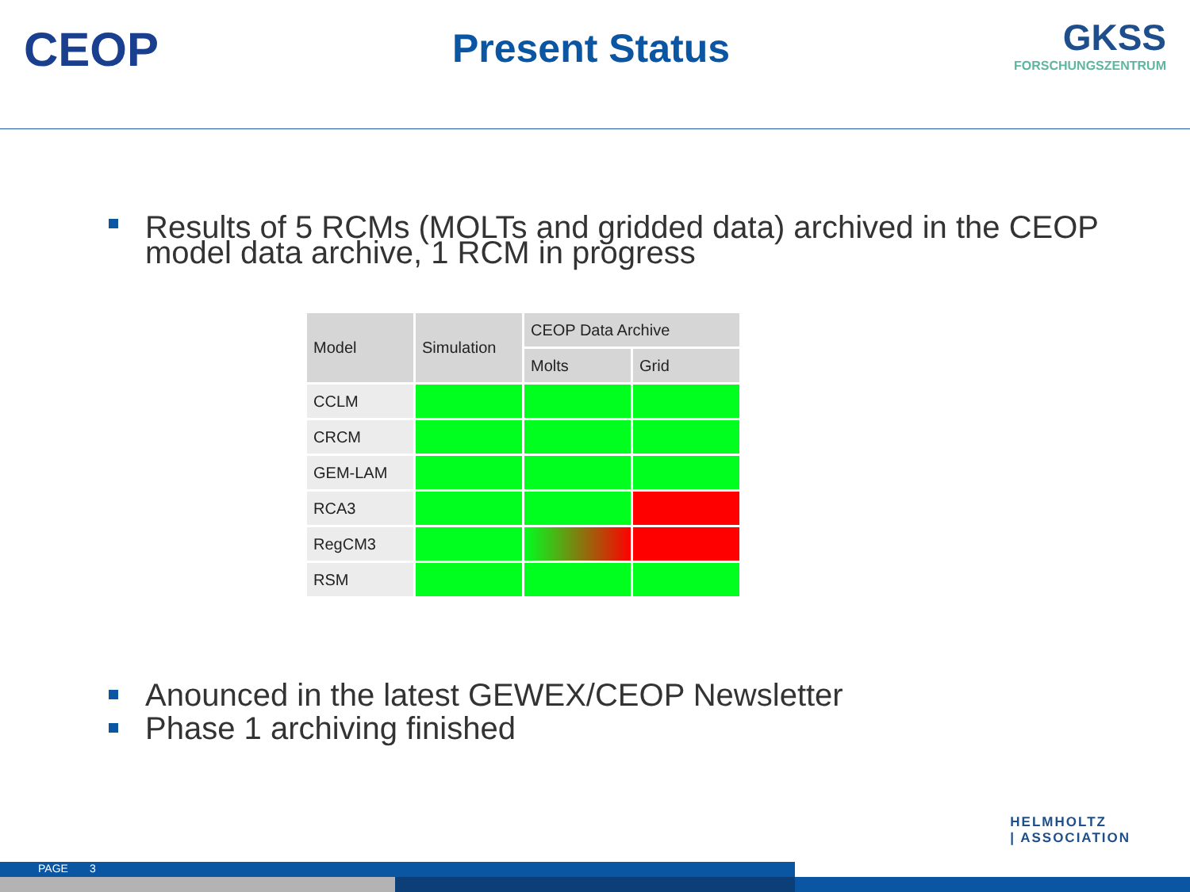CEOP
Present Status
GKSS
FORSCHUNGSZENTRUM
Results of 5 RCMs (MOLTs and gridded data) archived in the CEOP model data archive, 1 RCM in progress
| Model | Simulation | CEOP Data Archive | |
| --- | --- | --- | --- |
| | | Molts | Grid |
| CCLM | | | |
| CRCM | | | |
| GEM-LAM | | | |
| RCA3 | | | |
| RegCM3 | | | |
| RSM | | | |
Anounced in the latest GEWEX/CEOP Newsletter
Phase 1 archiving finished
HELMHOLTZ
| ASSOCIATION
PAGE 3